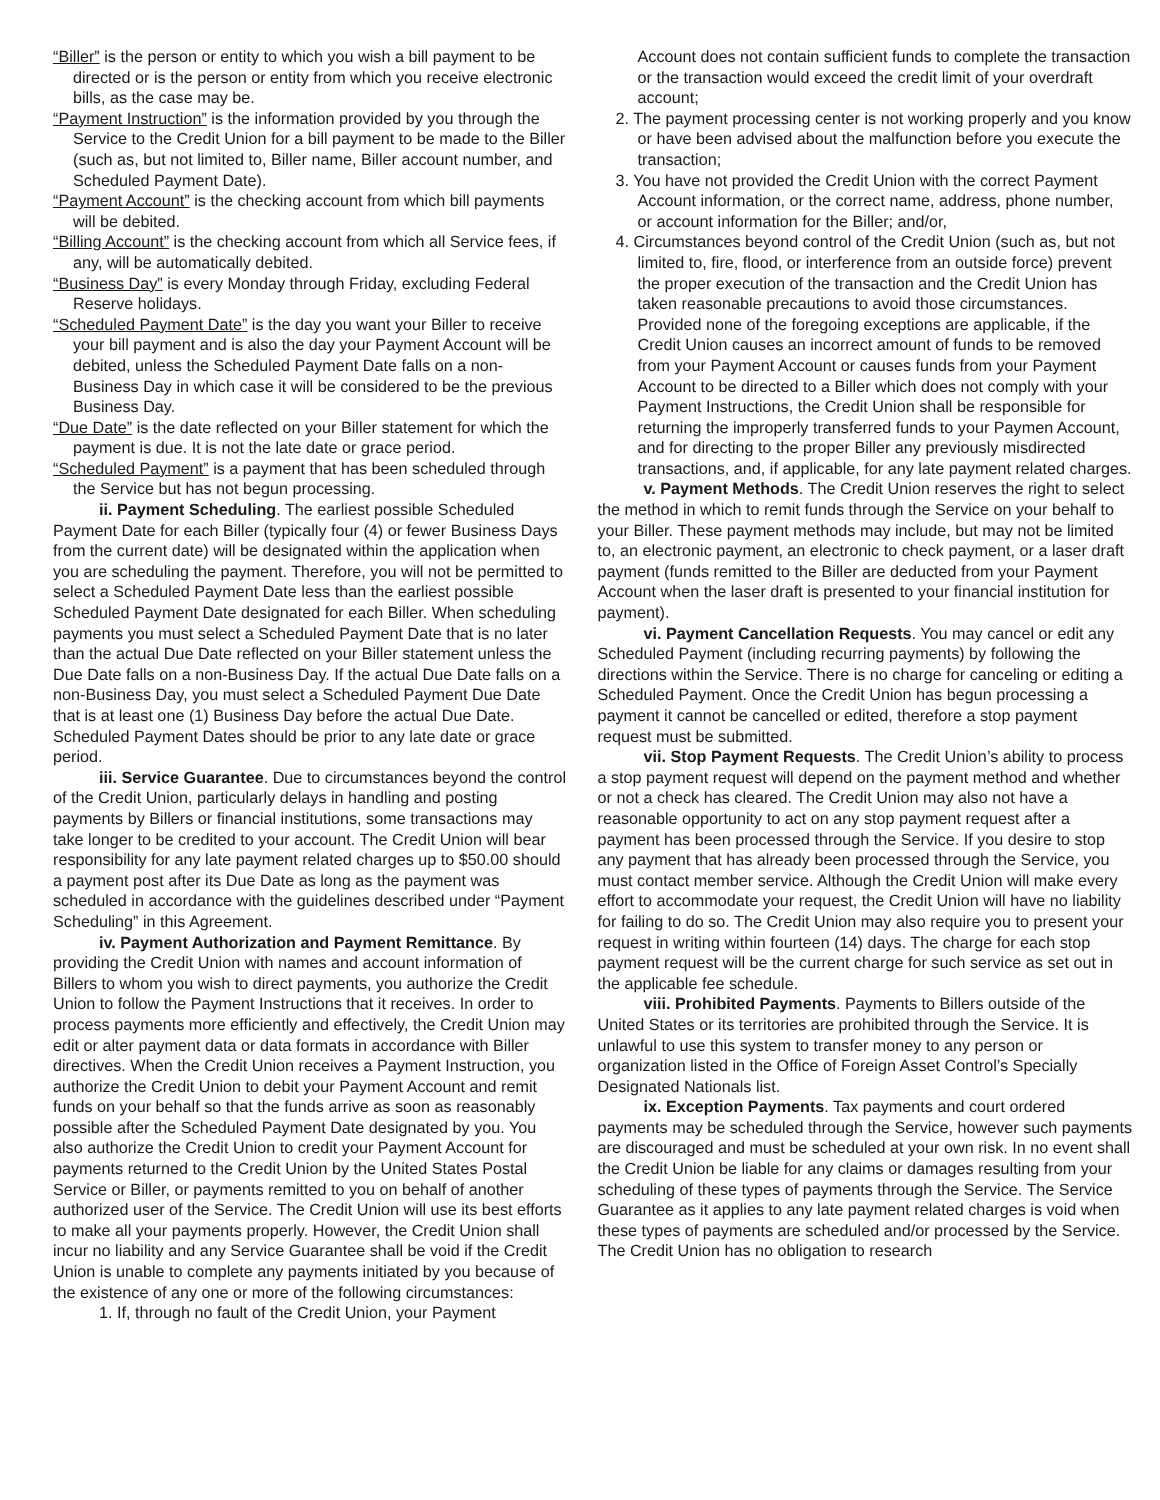“Biller” is the person or entity to which you wish a bill payment to be directed or is the person or entity from which you receive electronic bills, as the case may be.
“Payment Instruction” is the information provided by you through the Service to the Credit Union for a bill payment to be made to the Biller (such as, but not limited to, Biller name, Biller account number, and Scheduled Payment Date).
“Payment Account” is the checking account from which bill payments will be debited.
“Billing Account” is the checking account from which all Service fees, if any, will be automatically debited.
“Business Day” is every Monday through Friday, excluding Federal Reserve holidays.
“Scheduled Payment Date” is the day you want your Biller to receive your bill payment and is also the day your Payment Account will be debited, unless the Scheduled Payment Date falls on a non-Business Day in which case it will be considered to be the previous Business Day.
“Due Date” is the date reflected on your Biller statement for which the payment is due. It is not the late date or grace period.
“Scheduled Payment” is a payment that has been scheduled through the Service but has not begun processing.
ii. Payment Scheduling. The earliest possible Scheduled Payment Date for each Biller (typically four (4) or fewer Business Days from the current date) will be designated within the application when you are scheduling the payment. Therefore, you will not be permitted to select a Scheduled Payment Date less than the earliest possible Scheduled Payment Date designated for each Biller. When scheduling payments you must select a Scheduled Payment Date that is no later than the actual Due Date reflected on your Biller statement unless the Due Date falls on a non-Business Day. If the actual Due Date falls on a non-Business Day, you must select a Scheduled Payment Due Date that is at least one (1) Business Day before the actual Due Date. Scheduled Payment Dates should be prior to any late date or grace period.
iii. Service Guarantee. Due to circumstances beyond the control of the Credit Union, particularly delays in handling and posting payments by Billers or financial institutions, some transactions may take longer to be credited to your account. The Credit Union will bear responsibility for any late payment related charges up to $50.00 should a payment post after its Due Date as long as the payment was scheduled in accordance with the guidelines described under “Payment Scheduling” in this Agreement.
iv. Payment Authorization and Payment Remittance. By providing the Credit Union with names and account information of Billers to whom you wish to direct payments, you authorize the Credit Union to follow the Payment Instructions that it receives. In order to process payments more efficiently and effectively, the Credit Union may edit or alter payment data or data formats in accordance with Biller directives. When the Credit Union receives a Payment Instruction, you authorize the Credit Union to debit your Payment Account and remit funds on your behalf so that the funds arrive as soon as reasonably possible after the Scheduled Payment Date designated by you. You also authorize the Credit Union to credit your Payment Account for payments returned to the Credit Union by the United States Postal Service or Biller, or payments remitted to you on behalf of another authorized user of the Service. The Credit Union will use its best efforts to make all your payments properly. However, the Credit Union shall incur no liability and any Service Guarantee shall be void if the Credit Union is unable to complete any payments initiated by you because of the existence of any one or more of the following circumstances:
1. If, through no fault of the Credit Union, your Payment
Account does not contain sufficient funds to complete the transaction or the transaction would exceed the credit limit of your overdraft account;
2. The payment processing center is not working properly and you know or have been advised about the malfunction before you execute the transaction;
3. You have not provided the Credit Union with the correct Payment Account information, or the correct name, address, phone number, or account information for the Biller; and/or,
4. Circumstances beyond control of the Credit Union (such as, but not limited to, fire, flood, or interference from an outside force) prevent the proper execution of the transaction and the Credit Union has taken reasonable precautions to avoid those circumstances. Provided none of the foregoing exceptions are applicable, if the Credit Union causes an incorrect amount of funds to be removed from your Payment Account or causes funds from your Payment Account to be directed to a Biller which does not comply with your Payment Instructions, the Credit Union shall be responsible for returning the improperly transferred funds to your Paymen Account, and for directing to the proper Biller any previously misdirected transactions, and, if applicable, for any late payment related charges.
v. Payment Methods. The Credit Union reserves the right to select the method in which to remit funds through the Service on your behalf to your Biller. These payment methods may include, but may not be limited to, an electronic payment, an electronic to check payment, or a laser draft payment (funds remitted to the Biller are deducted from your Payment Account when the laser draft is presented to your financial institution for payment).
vi. Payment Cancellation Requests. You may cancel or edit any Scheduled Payment (including recurring payments) by following the directions within the Service. There is no charge for canceling or editing a Scheduled Payment. Once the Credit Union has begun processing a payment it cannot be cancelled or edited, therefore a stop payment request must be submitted.
vii. Stop Payment Requests. The Credit Union’s ability to process a stop payment request will depend on the payment method and whether or not a check has cleared. The Credit Union may also not have a reasonable opportunity to act on any stop payment request after a payment has been processed through the Service. If you desire to stop any payment that has already been processed through the Service, you must contact member service. Although the Credit Union will make every effort to accommodate your request, the Credit Union will have no liability for failing to do so. The Credit Union may also require you to present your request in writing within fourteen (14) days. The charge for each stop payment request will be the current charge for such service as set out in the applicable fee schedule.
viii. Prohibited Payments. Payments to Billers outside of the United States or its territories are prohibited through the Service. It is unlawful to use this system to transfer money to any person or organization listed in the Office of Foreign Asset Control’s Specially Designated Nationals list.
ix. Exception Payments. Tax payments and court ordered payments may be scheduled through the Service, however such payments are discouraged and must be scheduled at your own risk. In no event shall the Credit Union be liable for any claims or damages resulting from your scheduling of these types of payments through the Service. The Service Guarantee as it applies to any late payment related charges is void when these types of payments are scheduled and/or processed by the Service. The Credit Union has no obligation to research